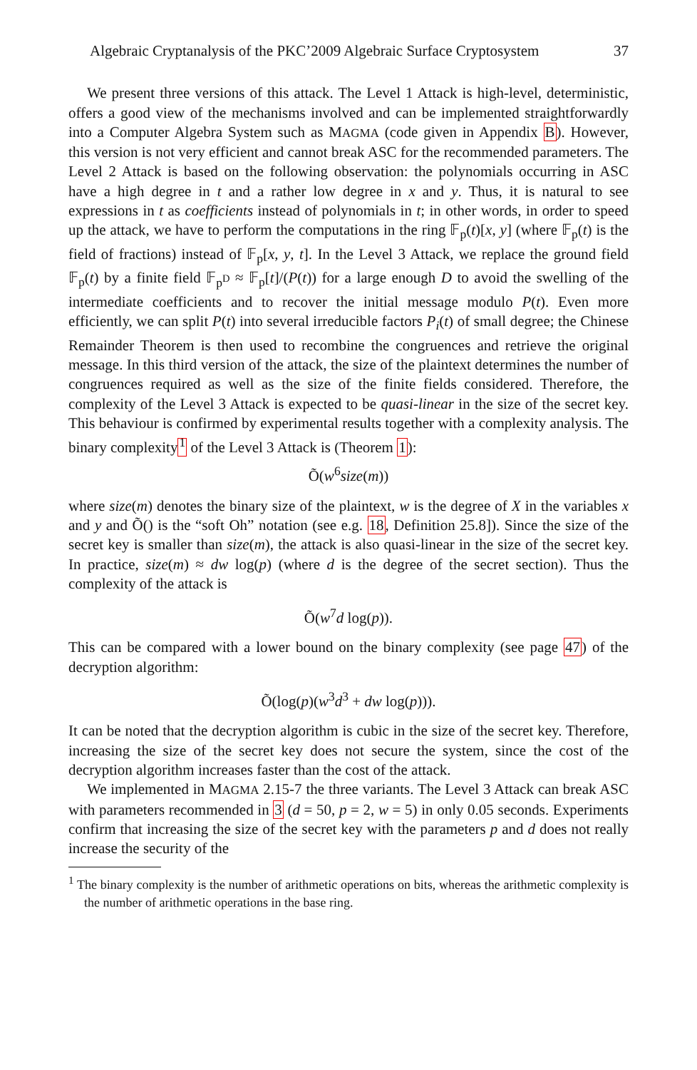Algebraic Cryptanalysis of the PKC’2009 Algebraic Surface Cryptosystem 37
We present three versions of this attack. The Level 1 Attack is high-level, deterministic, offers a good view of the mechanisms involved and can be implemented straightforwardly into a Computer Algebra System such as MAGMA (code given in Appendix B). However, this version is not very efficient and cannot break ASC for the recommended parameters. The Level 2 Attack is based on the following observation: the polynomials occurring in ASC have a high degree in t and a rather low degree in x and y. Thus, it is natural to see expressions in t as coefficients instead of polynomials in t; in other words, in order to speed up the attack, we have to perform the computations in the ring 𝔽<sub>p</sub>(t)[x, y] (where 𝔽<sub>p</sub>(t) is the field of fractions) instead of 𝔽<sub>p</sub>[x, y, t]. In the Level 3 Attack, we replace the ground field 𝔽<sub>p</sub>(t) by a finite field 𝔽<sub>p<sup>D</sup></sub> ≈ 𝔽<sub>p</sub>[t]/(P(t)) for a large enough D to avoid the swelling of the intermediate coefficients and to recover the initial message modulo P(t). Even more efficiently, we can split P(t) into several irreducible factors P<sub>i</sub>(t) of small degree; the Chinese Remainder Theorem is then used to recombine the congruences and retrieve the original message. In this third version of the attack, the size of the plaintext determines the number of congruences required as well as the size of the finite fields considered. Therefore, the complexity of the Level 3 Attack is expected to be quasi-linear in the size of the secret key. This behaviour is confirmed by experimental results together with a complexity analysis. The binary complexity<sup>1</sup> of the Level 3 Attack is (Theorem 1):
Õ(w<sup>6</sup>size(m))
where size(m) denotes the binary size of the plaintext, w is the degree of X in the variables x and y and Õ() is the “soft Oh” notation (see e.g. 18, Definition 25.8]). Since the size of the secret key is smaller than size(m), the attack is also quasi-linear in the size of the secret key. In practice, size(m) ≈ dw log(p) (where d is the degree of the secret section). Thus the complexity of the attack is
Õ(w<sup>7</sup>d log(p)).
This can be compared with a lower bound on the binary complexity (see page 47) of the decryption algorithm:
Õ(log(p)(w<sup>3</sup>d<sup>3</sup> + dw log(p))).
It can be noted that the decryption algorithm is cubic in the size of the secret key. Therefore, increasing the size of the secret key does not secure the system, since the cost of the decryption algorithm increases faster than the cost of the attack.
We implemented in MAGMA 2.15-7 the three variants. The Level 3 Attack can break ASC with parameters recommended in 3 (d = 50, p = 2, w = 5) in only 0.05 seconds. Experiments confirm that increasing the size of the secret key with the parameters p and d does not really increase the security of the
<sup>1</sup> The binary complexity is the number of arithmetic operations on bits, whereas the arithmetic complexity is the number of arithmetic operations in the base ring.